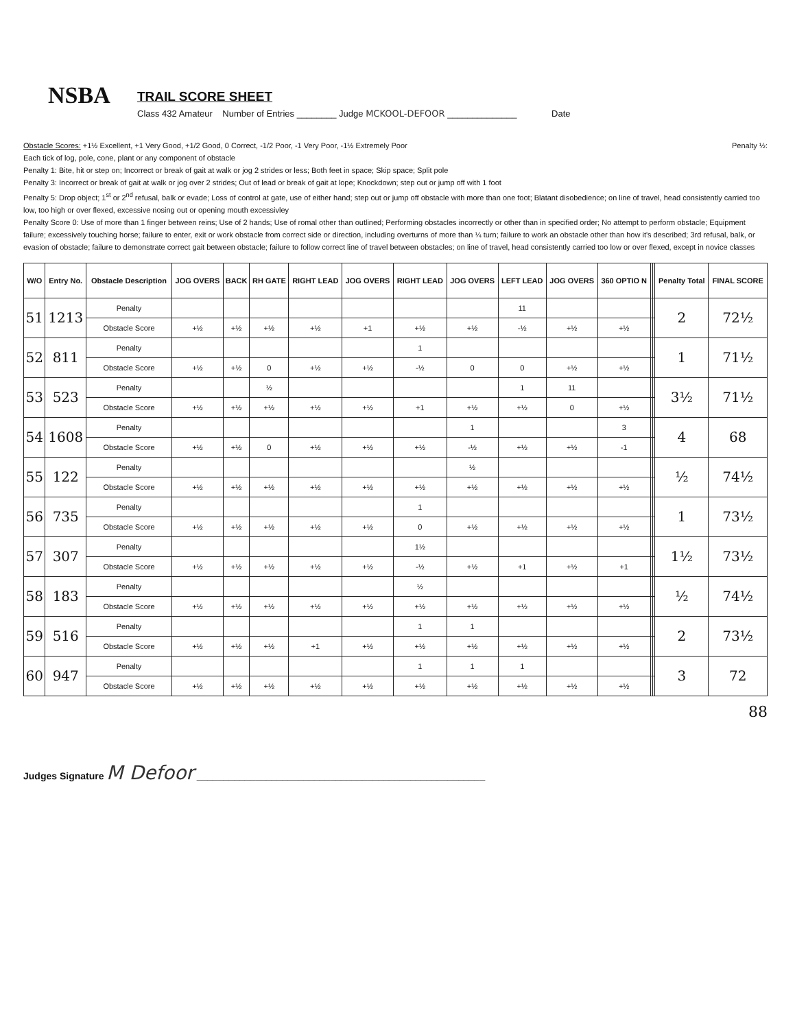NSBA
TRAIL SCORE SHEET
Class 432 Amateur Number of Entries ________ Judge MCKOOL-DEFOOR ______________ Date
Obstacle Scores: +1½ Excellent, +1 Very Good, +1/2 Good, 0 Correct, -1/2 Poor, -1 Very Poor, -1½ Extremely Poor Penalty ½:
Each tick of log, pole, cone, plant or any component of obstacle
Penalty 1: Bite, hit or step on; Incorrect or break of gait at walk or jog 2 strides or less; Both feet in space; Skip space; Split pole
Penalty 3: Incorrect or break of gait at walk or jog over 2 strides; Out of lead or break of gait at lope; Knockdown; step out or jump off with 1 foot
Penalty 5: Drop object; 1<sup>st</sup> or 2<sup>nd</sup> refusal, balk or evade; Loss of control at gate, use of either hand; step out or jump off obstacle with more than one foot; Blatant disobedience; on line of travel, head consistently carried too low, too high or over flexed, excessive nosing out or opening mouth excessivley
Penalty Score 0: Use of more than 1 finger between reins; Use of 2 hands; Use of romal other than outlined; Performing obstacles incorrectly or other than in specified order; No attempt to perform obstacle; Equipment failure; excessively touching horse; failure to enter, exit or work obstacle from correct side or direction, including overturns of more than ¼ turn; failure to work an obstacle other than how it's described; 3rd refusal, balk, or evasion of obstacle; failure to demonstrate correct gait between obstacle; failure to follow correct line of travel between obstacles; on line of travel, head consistently carried too low or over flexed, except in novice classes
| W/O | Entry No. | Obstacle Description | JOG OVERS | BACK | RH GATE | RIGHT LEAD | JOG OVERS | RIGHT LEAD | JOG OVERS | LEFT LEAD | JOG OVERS | 360 OPTIO N | | | Penalty Total | FINAL SCORE |
| --- | --- | --- | --- | --- | --- | --- | --- | --- | --- | --- | --- | --- | --- | --- | --- | --- |
| 51 | 1213 | Penalty | | | | | | | | 11 | | | | | 2 | 72½ |
| | | Obstacle Score | +½ | +½ | +½ | +½ | +1 | +½ | +½ | -½ | +½ | +½ | | | | |
| 52 | 811 | Penalty | | | | | | 1 | | | | | | | 1 | 71½ |
| | | Obstacle Score | +½ | +½ | 0 | +½ | +½ | -½ | 0 | 0 | +½ | +½ | | | | |
| 53 | 523 | Penalty | | | ½ | | | | | 1 | 11 | | | | 3½ | 71½ |
| | | Obstacle Score | +½ | +½ | +½ | +½ | +½ | +1 | +½ | +½ | 0 | +½ | | | | |
| 54 | 1608 | Penalty | | | | | | | 1 | | | 3 | | | 4 | 68 |
| | | Obstacle Score | +½ | +½ | 0 | +½ | +½ | +½ | -½ | +½ | +½ | -1 | | | | |
| 55 | 122 | Penalty | | | | | | | ½ | | | | | | ½ | 74½ |
| | | Obstacle Score | +½ | +½ | +½ | +½ | +½ | +½ | +½ | +½ | +½ | +½ | | | | |
| 56 | 735 | Penalty | | | | | | 1 | | | | | | | 1 | 73½ |
| | | Obstacle Score | +½ | +½ | +½ | +½ | +½ | 0 | +½ | +½ | +½ | +½ | | | | |
| 57 | 307 | Penalty | | | | | | 1½ | | | | | | | 1½ | 73½ |
| | | Obstacle Score | +½ | +½ | +½ | +½ | +½ | -½ | +½ | +1 | +½ | +1 | | | | |
| 58 | 183 | Penalty | | | | | | ½ | | | | | | | ½ | 74½ |
| | | Obstacle Score | +½ | +½ | +½ | +½ | +½ | +½ | +½ | +½ | +½ | +½ | | | | |
| 59 | 516 | Penalty | | | | | | 1 | 1 | | | | | | 2 | 73½ |
| | | Obstacle Score | +½ | +½ | +½ | +1 | +½ | +½ | +½ | +½ | +½ | +½ | | | | |
| 60 | 947 | Penalty | | | | | | 1 | 1 | 1 | | | | | 3 | 72 |
| | | Obstacle Score | +½ | +½ | +½ | +½ | +½ | +½ | +½ | +½ | +½ | +½ | | | | |
88
Judges Signature M Defoor ______________________________________________________